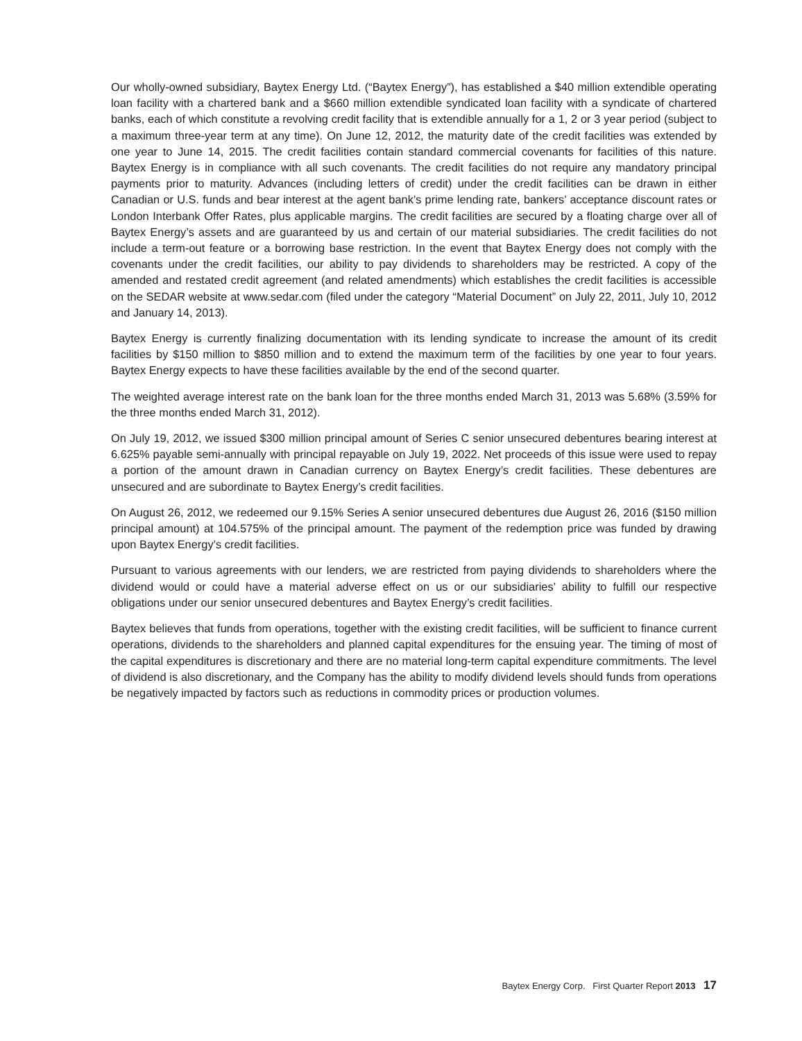Our wholly-owned subsidiary, Baytex Energy Ltd. (“Baytex Energy”), has established a $40 million extendible operating loan facility with a chartered bank and a $660 million extendible syndicated loan facility with a syndicate of chartered banks, each of which constitute a revolving credit facility that is extendible annually for a 1, 2 or 3 year period (subject to a maximum three-year term at any time). On June 12, 2012, the maturity date of the credit facilities was extended by one year to June 14, 2015. The credit facilities contain standard commercial covenants for facilities of this nature. Baytex Energy is in compliance with all such covenants. The credit facilities do not require any mandatory principal payments prior to maturity. Advances (including letters of credit) under the credit facilities can be drawn in either Canadian or U.S. funds and bear interest at the agent bank’s prime lending rate, bankers’ acceptance discount rates or London Interbank Offer Rates, plus applicable margins. The credit facilities are secured by a floating charge over all of Baytex Energy’s assets and are guaranteed by us and certain of our material subsidiaries. The credit facilities do not include a term-out feature or a borrowing base restriction. In the event that Baytex Energy does not comply with the covenants under the credit facilities, our ability to pay dividends to shareholders may be restricted. A copy of the amended and restated credit agreement (and related amendments) which establishes the credit facilities is accessible on the SEDAR website at www.sedar.com (filed under the category “Material Document” on July 22, 2011, July 10, 2012 and January 14, 2013).
Baytex Energy is currently finalizing documentation with its lending syndicate to increase the amount of its credit facilities by $150 million to $850 million and to extend the maximum term of the facilities by one year to four years. Baytex Energy expects to have these facilities available by the end of the second quarter.
The weighted average interest rate on the bank loan for the three months ended March 31, 2013 was 5.68% (3.59% for the three months ended March 31, 2012).
On July 19, 2012, we issued $300 million principal amount of Series C senior unsecured debentures bearing interest at 6.625% payable semi-annually with principal repayable on July 19, 2022. Net proceeds of this issue were used to repay a portion of the amount drawn in Canadian currency on Baytex Energy’s credit facilities. These debentures are unsecured and are subordinate to Baytex Energy’s credit facilities.
On August 26, 2012, we redeemed our 9.15% Series A senior unsecured debentures due August 26, 2016 ($150 million principal amount) at 104.575% of the principal amount. The payment of the redemption price was funded by drawing upon Baytex Energy’s credit facilities.
Pursuant to various agreements with our lenders, we are restricted from paying dividends to shareholders where the dividend would or could have a material adverse effect on us or our subsidiaries’ ability to fulfill our respective obligations under our senior unsecured debentures and Baytex Energy’s credit facilities.
Baytex believes that funds from operations, together with the existing credit facilities, will be sufficient to finance current operations, dividends to the shareholders and planned capital expenditures for the ensuing year. The timing of most of the capital expenditures is discretionary and there are no material long-term capital expenditure commitments. The level of dividend is also discretionary, and the Company has the ability to modify dividend levels should funds from operations be negatively impacted by factors such as reductions in commodity prices or production volumes.
Baytex Energy Corp. First Quarter Report 2013 17